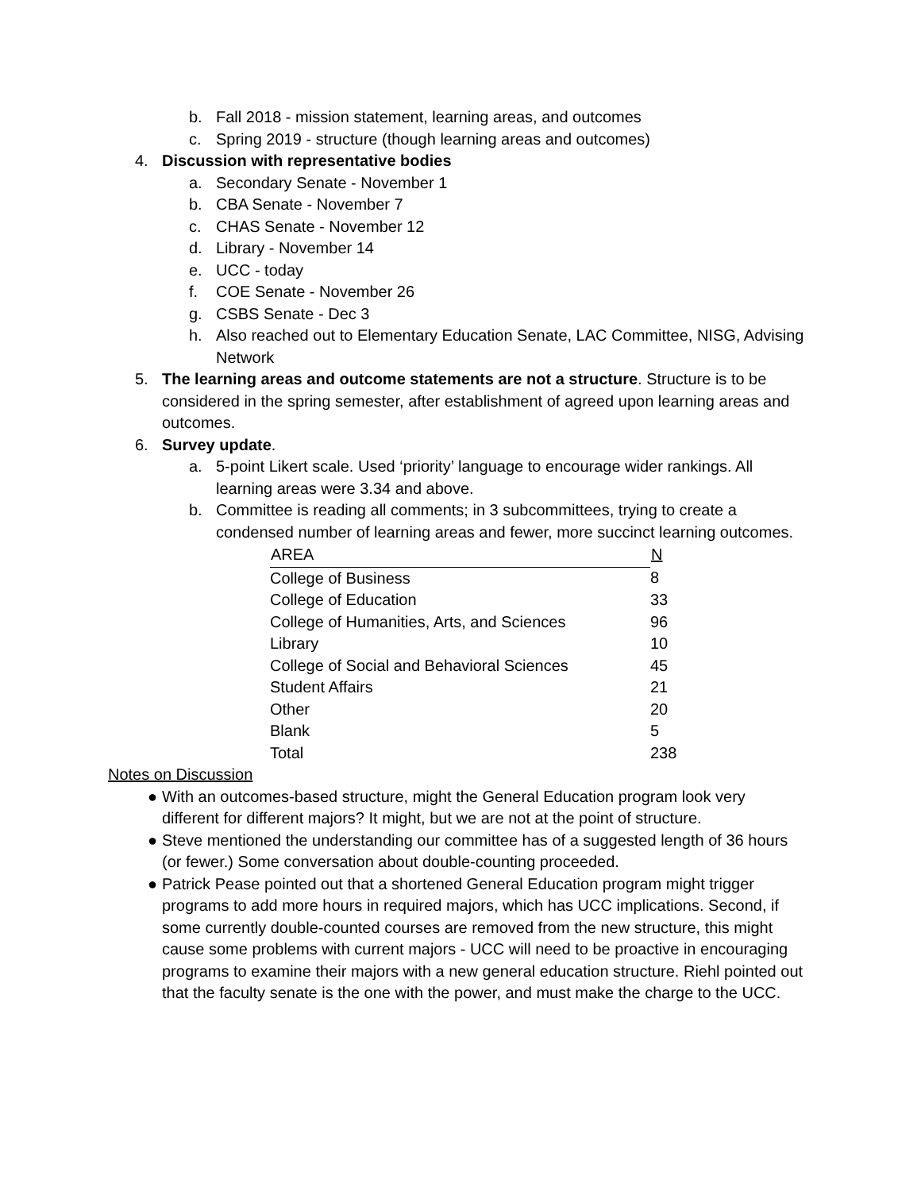b. Fall 2018 - mission statement, learning areas, and outcomes
c. Spring 2019 - structure (though learning areas and outcomes)
4. Discussion with representative bodies
a. Secondary Senate - November 1
b. CBA Senate - November 7
c. CHAS Senate - November 12
d. Library - November 14
e. UCC - today
f. COE Senate - November 26
g. CSBS Senate - Dec 3
h. Also reached out to Elementary Education Senate, LAC Committee, NISG, Advising Network
5. The learning areas and outcome statements are not a structure. Structure is to be considered in the spring semester, after establishment of agreed upon learning areas and outcomes.
6. Survey update.
a. 5-point Likert scale. Used ‘priority’ language to encourage wider rankings. All learning areas were 3.34 and above.
b. Committee is reading all comments; in 3 subcommittees, trying to create a condensed number of learning areas and fewer, more succinct learning outcomes.
| AREA | N |
| --- | --- |
| College of Business | 8 |
| College of Education | 33 |
| College of Humanities, Arts, and Sciences | 96 |
| Library | 10 |
| College of Social and Behavioral Sciences | 45 |
| Student Affairs | 21 |
| Other | 20 |
| Blank | 5 |
| Total | 238 |
Notes on Discussion
● With an outcomes-based structure, might the General Education program look very different for different majors? It might, but we are not at the point of structure.
● Steve mentioned the understanding our committee has of a suggested length of 36 hours (or fewer.) Some conversation about double-counting proceeded.
● Patrick Pease pointed out that a shortened General Education program might trigger programs to add more hours in required majors, which has UCC implications. Second, if some currently double-counted courses are removed from the new structure, this might cause some problems with current majors - UCC will need to be proactive in encouraging programs to examine their majors with a new general education structure. Riehl pointed out that the faculty senate is the one with the power, and must make the charge to the UCC.